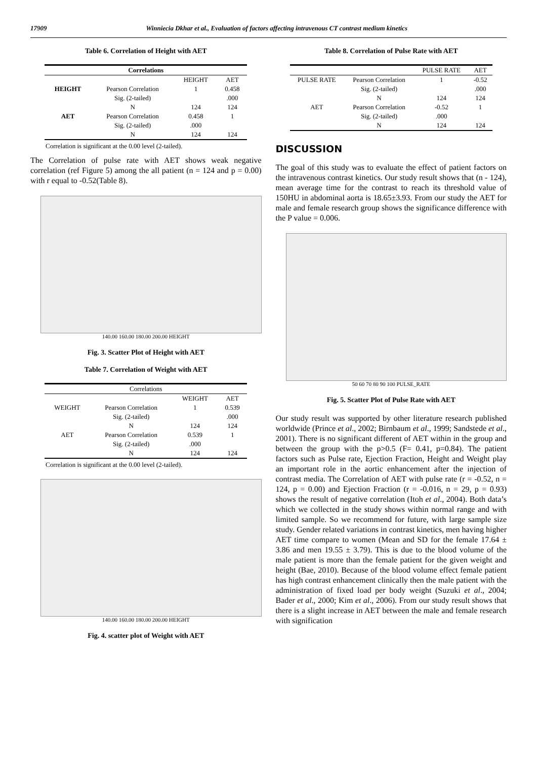17909 Winniecia Dkhar et al., Evaluation of factors affecting intravenous CT contrast medium kinetics
Table 6. Correlation of Height with AET
| Correlations | | | |
| --- | --- | --- | --- |
| | | HEIGHT | AET |
| HEIGHT | Pearson Correlation | 1 | 0.458 |
| | Sig. (2-tailed) | | .000 |
| | N | 124 | 124 |
| AET | Pearson Correlation | 0.458 | 1 |
| | Sig. (2-tailed) | .000 | |
| | N | 124 | 124 |
Correlation is significant at the 0.00 level (2-tailed).
The Correlation of pulse rate with AET shows weak negative correlation (ref Figure 5) among the all patient (n = 124 and p = 0.00) with r equal to -0.52(Table 8).
140.00 160.00 180.00 200.00 HEIGHT
Fig. 3. Scatter Plot of Height with AET
Table 7. Correlation of Weight with AET
| Correlations | | | |
| --- | --- | --- | --- |
| | | WEIGHT | AET |
| WEIGHT | Pearson Correlation | 1 | 0.539 |
| | Sig. (2-tailed) | | .000 |
| | N | 124 | 124 |
| AET | Pearson Correlation | 0.539 | 1 |
| | Sig. (2-tailed) | .000 | |
| | N | 124 | 124 |
Correlation is significant at the 0.00 level (2-tailed).
140.00 160.00 180.00 200.00 HEIGHT
Fig. 4. scatter plot of Weight with AET
Table 8. Correlation of Pulse Rate with AET
| | | PULSE RATE | AET |
| PULSE RATE | Pearson Correlation | 1 | -0.52 |
| | Sig. (2-tailed) | | .000 |
| | N | 124 | 124 |
| AET | Pearson Correlation | -0.52 | 1 |
| | Sig. (2-tailed) | .000 | |
| | N | 124 | 124 |
DISCUSSION
The goal of this study was to evaluate the effect of patient factors on the intravenous contrast kinetics. Our study result shows that (n - 124), mean average time for the contrast to reach its threshold value of 150HU in abdominal aorta is 18.65±3.93. From our study the AET for male and female research group shows the significance difference with the P value = 0.006.
50 60 70 80 90 100 PULSE_RATE
Fig. 5. Scatter Plot of Pulse Rate with AET
Our study result was supported by other literature research published worldwide (Prince et al., 2002; Birnbaum et al., 1999; Sandstede et al., 2001). There is no significant different of AET within in the group and between the group with the p>0.5 (F= 0.41, p=0.84). The patient factors such as Pulse rate, Ejection Fraction, Height and Weight play an important role in the aortic enhancement after the injection of contrast media. The Correlation of AET with pulse rate (r = -0.52, n = 124, p = 0.00) and Ejection Fraction (r = -0.016, n = 29, p = 0.93) shows the result of negative correlation (Itoh et al., 2004). Both data’s which we collected in the study shows within normal range and with limited sample. So we recommend for future, with large sample size study. Gender related variations in contrast kinetics, men having higher AET time compare to women (Mean and SD for the female 17.64 ± 3.86 and men 19.55 ± 3.79). This is due to the blood volume of the male patient is more than the female patient for the given weight and height (Bae, 2010). Because of the blood volume effect female patient has high contrast enhancement clinically then the male patient with the administration of fixed load per body weight (Suzuki et al., 2004; Bader et al., 2000; Kim et al., 2006). From our study result shows that there is a slight increase in AET between the male and female research with signification